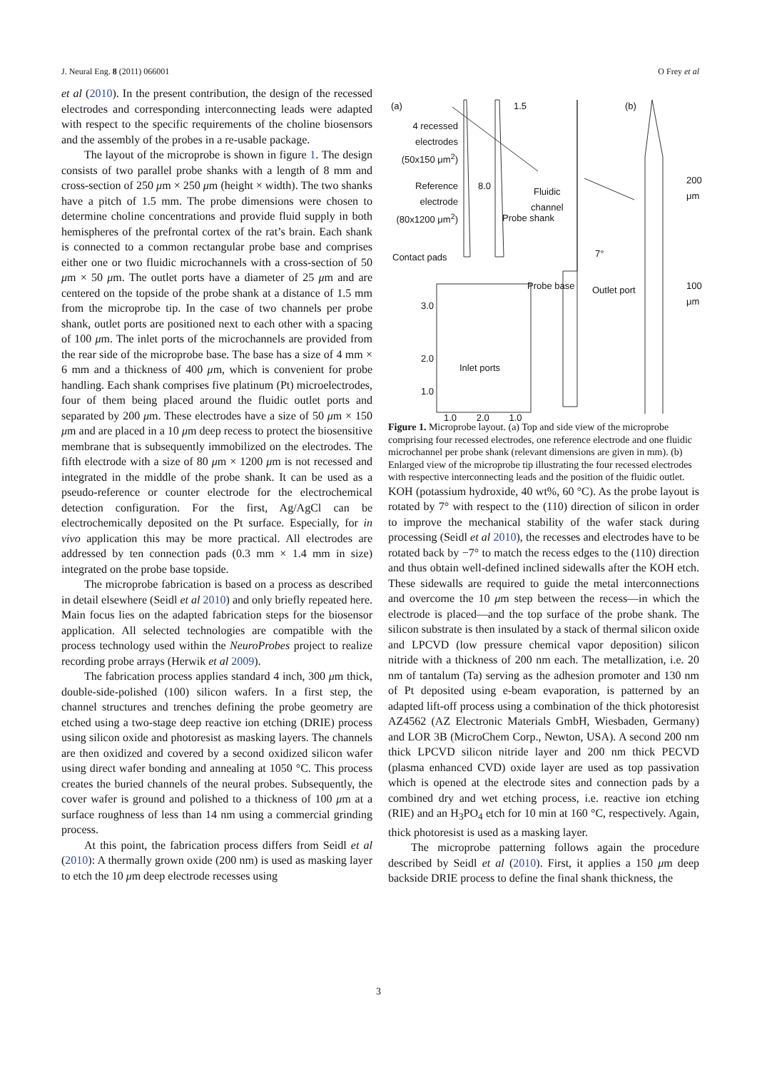J. Neural Eng. 8 (2011) 066001 O Frey et al
et al (2010). In the present contribution, the design of the recessed electrodes and corresponding interconnecting leads were adapted with respect to the specific requirements of the choline biosensors and the assembly of the probes in a re-usable package.
The layout of the microprobe is shown in figure 1. The design consists of two parallel probe shanks with a length of 8 mm and cross-section of 250 μm × 250 μm (height × width). The two shanks have a pitch of 1.5 mm. The probe dimensions were chosen to determine choline concentrations and provide fluid supply in both hemispheres of the prefrontal cortex of the rat’s brain. Each shank is connected to a common rectangular probe base and comprises either one or two fluidic microchannels with a cross-section of 50 μm × 50 μm. The outlet ports have a diameter of 25 μm and are centered on the topside of the probe shank at a distance of 1.5 mm from the microprobe tip. In the case of two channels per probe shank, outlet ports are positioned next to each other with a spacing of 100 μm. The inlet ports of the microchannels are provided from the rear side of the microprobe base. The base has a size of 4 mm × 6 mm and a thickness of 400 μm, which is convenient for probe handling. Each shank comprises five platinum (Pt) microelectrodes, four of them being placed around the fluidic outlet ports and separated by 200 μm. These electrodes have a size of 50 μm × 150 μm and are placed in a 10 μm deep recess to protect the biosensitive membrane that is subsequently immobilized on the electrodes. The fifth electrode with a size of 80 μm × 1200 μm is not recessed and integrated in the middle of the probe shank. It can be used as a pseudo-reference or counter electrode for the electrochemical detection configuration. For the first, Ag/AgCl can be electrochemically deposited on the Pt surface. Especially, for in vivo application this may be more practical. All electrodes are addressed by ten connection pads (0.3 mm × 1.4 mm in size) integrated on the probe base topside.
The microprobe fabrication is based on a process as described in detail elsewhere (Seidl et al 2010) and only briefly repeated here. Main focus lies on the adapted fabrication steps for the biosensor application. All selected technologies are compatible with the process technology used within the NeuroProbes project to realize recording probe arrays (Herwik et al 2009).
The fabrication process applies standard 4 inch, 300 μm thick, double-side-polished (100) silicon wafers. In a first step, the channel structures and trenches defining the probe geometry are etched using a two-stage deep reactive ion etching (DRIE) process using silicon oxide and photoresist as masking layers. The channels are then oxidized and covered by a second oxidized silicon wafer using direct wafer bonding and annealing at 1050 °C. This process creates the buried channels of the neural probes. Subsequently, the cover wafer is ground and polished to a thickness of 100 μm at a surface roughness of less than 14 nm using a commercial grinding process.
At this point, the fabrication process differs from Seidl et al (2010): A thermally grown oxide (200 nm) is used as masking layer to etch the 10 μm deep electrode recesses using
(a) (b)
4 recessed electrodes (50x150 μm<sup>2</sup>)
Reference electrode (80x1200 μm<sup>2</sup>)
Fluidic
channel
1.5
8.0
Probe shank
Probe base
Contact pads 7°
Outlet port
200 μm
100 μm
3.0
2.0
1.0
Inlet ports
1.0 2.0 1.0
Figure 1. Microprobe layout. (a) Top and side view of the microprobe comprising four recessed electrodes, one reference electrode and one fluidic microchannel per probe shank (relevant dimensions are given in mm). (b) Enlarged view of the microprobe tip illustrating the four recessed electrodes with respective interconnecting leads and the position of the fluidic outlet.
KOH (potassium hydroxide, 40 wt%, 60 °C). As the probe layout is rotated by 7° with respect to the (110) direction of silicon in order to improve the mechanical stability of the wafer stack during processing (Seidl et al 2010), the recesses and electrodes have to be rotated back by −7° to match the recess edges to the (110) direction and thus obtain well-defined inclined sidewalls after the KOH etch. These sidewalls are required to guide the metal interconnections and overcome the 10 μm step between the recess—in which the electrode is placed—and the top surface of the probe shank. The silicon substrate is then insulated by a stack of thermal silicon oxide and LPCVD (low pressure chemical vapor deposition) silicon nitride with a thickness of 200 nm each. The metallization, i.e. 20 nm of tantalum (Ta) serving as the adhesion promoter and 130 nm of Pt deposited using e-beam evaporation, is patterned by an adapted lift-off process using a combination of the thick photoresist AZ4562 (AZ Electronic Materials GmbH, Wiesbaden, Germany) and LOR 3B (MicroChem Corp., Newton, USA). A second 200 nm thick LPCVD silicon nitride layer and 200 nm thick PECVD (plasma enhanced CVD) oxide layer are used as top passivation which is opened at the electrode sites and connection pads by a combined dry and wet etching process, i.e. reactive ion etching (RIE) and an H<sub>3</sub>PO<sub>4</sub> etch for 10 min at 160 °C, respectively. Again, thick photoresist is used as a masking layer.
The microprobe patterning follows again the procedure described by Seidl et al (2010). First, it applies a 150 μm deep backside DRIE process to define the final shank thickness, the
3